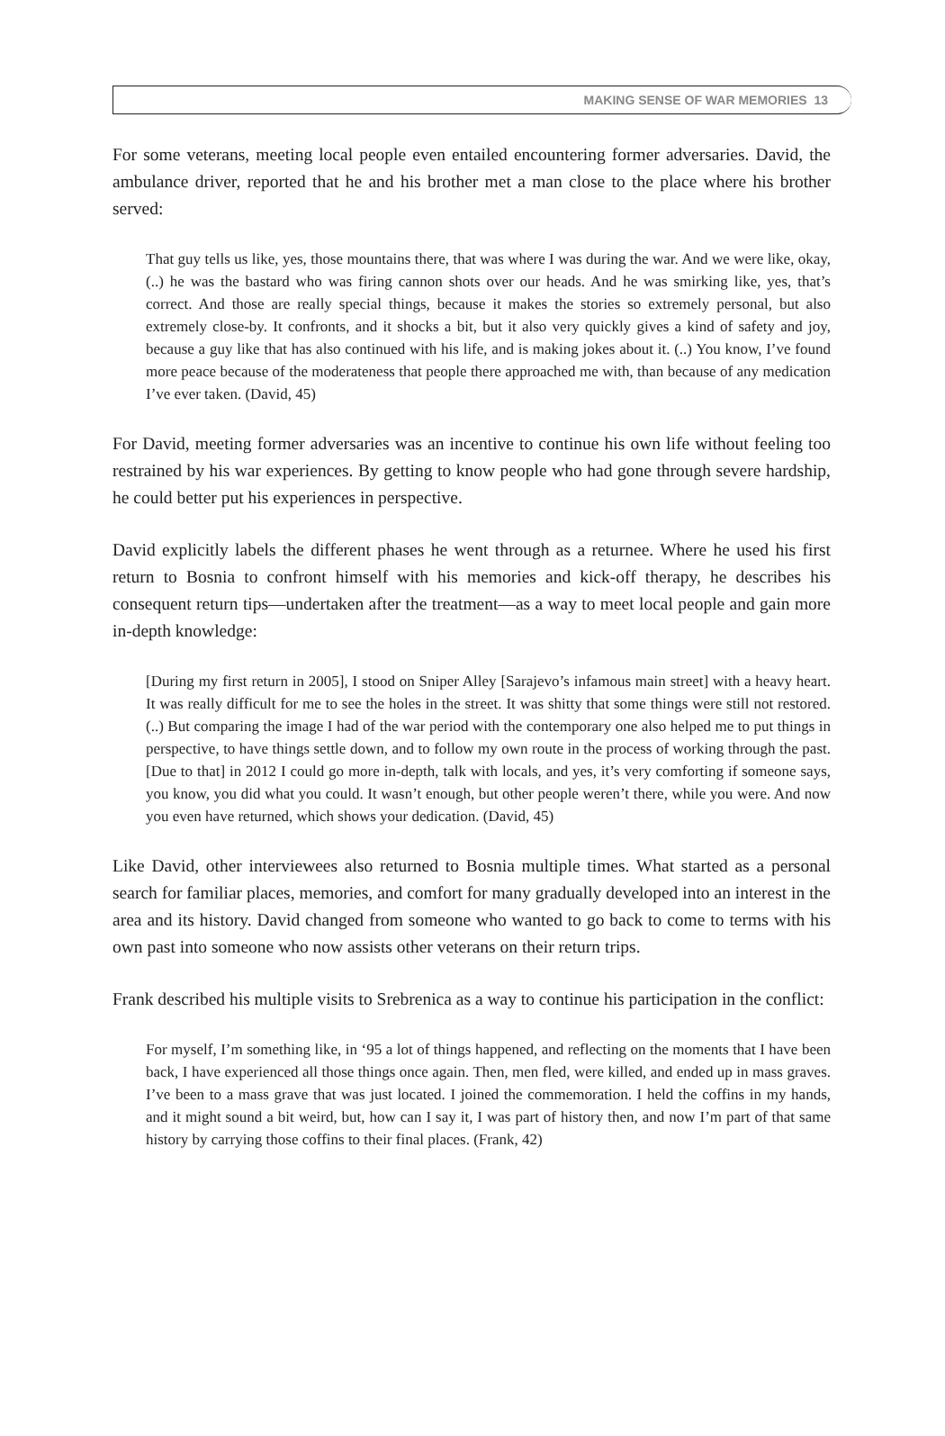MAKING SENSE OF WAR MEMORIES 13
For some veterans, meeting local people even entailed encountering former adversaries. David, the ambulance driver, reported that he and his brother met a man close to the place where his brother served:
That guy tells us like, yes, those mountains there, that was where I was during the war. And we were like, okay, (..) he was the bastard who was firing cannon shots over our heads. And he was smirking like, yes, that’s correct. And those are really special things, because it makes the stories so extremely personal, but also extremely close-by. It confronts, and it shocks a bit, but it also very quickly gives a kind of safety and joy, because a guy like that has also continued with his life, and is making jokes about it. (..) You know, I’ve found more peace because of the moderateness that people there approached me with, than because of any medication I’ve ever taken. (David, 45)
For David, meeting former adversaries was an incentive to continue his own life without feeling too restrained by his war experiences. By getting to know people who had gone through severe hardship, he could better put his experiences in perspective.
David explicitly labels the different phases he went through as a returnee. Where he used his first return to Bosnia to confront himself with his memories and kick-off therapy, he describes his consequent return tips—undertaken after the treatment—as a way to meet local people and gain more in-depth knowledge:
[During my first return in 2005], I stood on Sniper Alley [Sarajevo’s infamous main street] with a heavy heart. It was really difficult for me to see the holes in the street. It was shitty that some things were still not restored. (..) But comparing the image I had of the war period with the contemporary one also helped me to put things in perspective, to have things settle down, and to follow my own route in the process of working through the past. [Due to that] in 2012 I could go more in-depth, talk with locals, and yes, it’s very comforting if someone says, you know, you did what you could. It wasn’t enough, but other people weren’t there, while you were. And now you even have returned, which shows your dedication. (David, 45)
Like David, other interviewees also returned to Bosnia multiple times. What started as a personal search for familiar places, memories, and comfort for many gradually developed into an interest in the area and its history. David changed from someone who wanted to go back to come to terms with his own past into someone who now assists other veterans on their return trips.
Frank described his multiple visits to Srebrenica as a way to continue his participation in the conflict:
For myself, I’m something like, in ‘95 a lot of things happened, and reflecting on the moments that I have been back, I have experienced all those things once again. Then, men fled, were killed, and ended up in mass graves. I’ve been to a mass grave that was just located. I joined the commemoration. I held the coffins in my hands, and it might sound a bit weird, but, how can I say it, I was part of history then, and now I’m part of that same history by carrying those coffins to their final places. (Frank, 42)